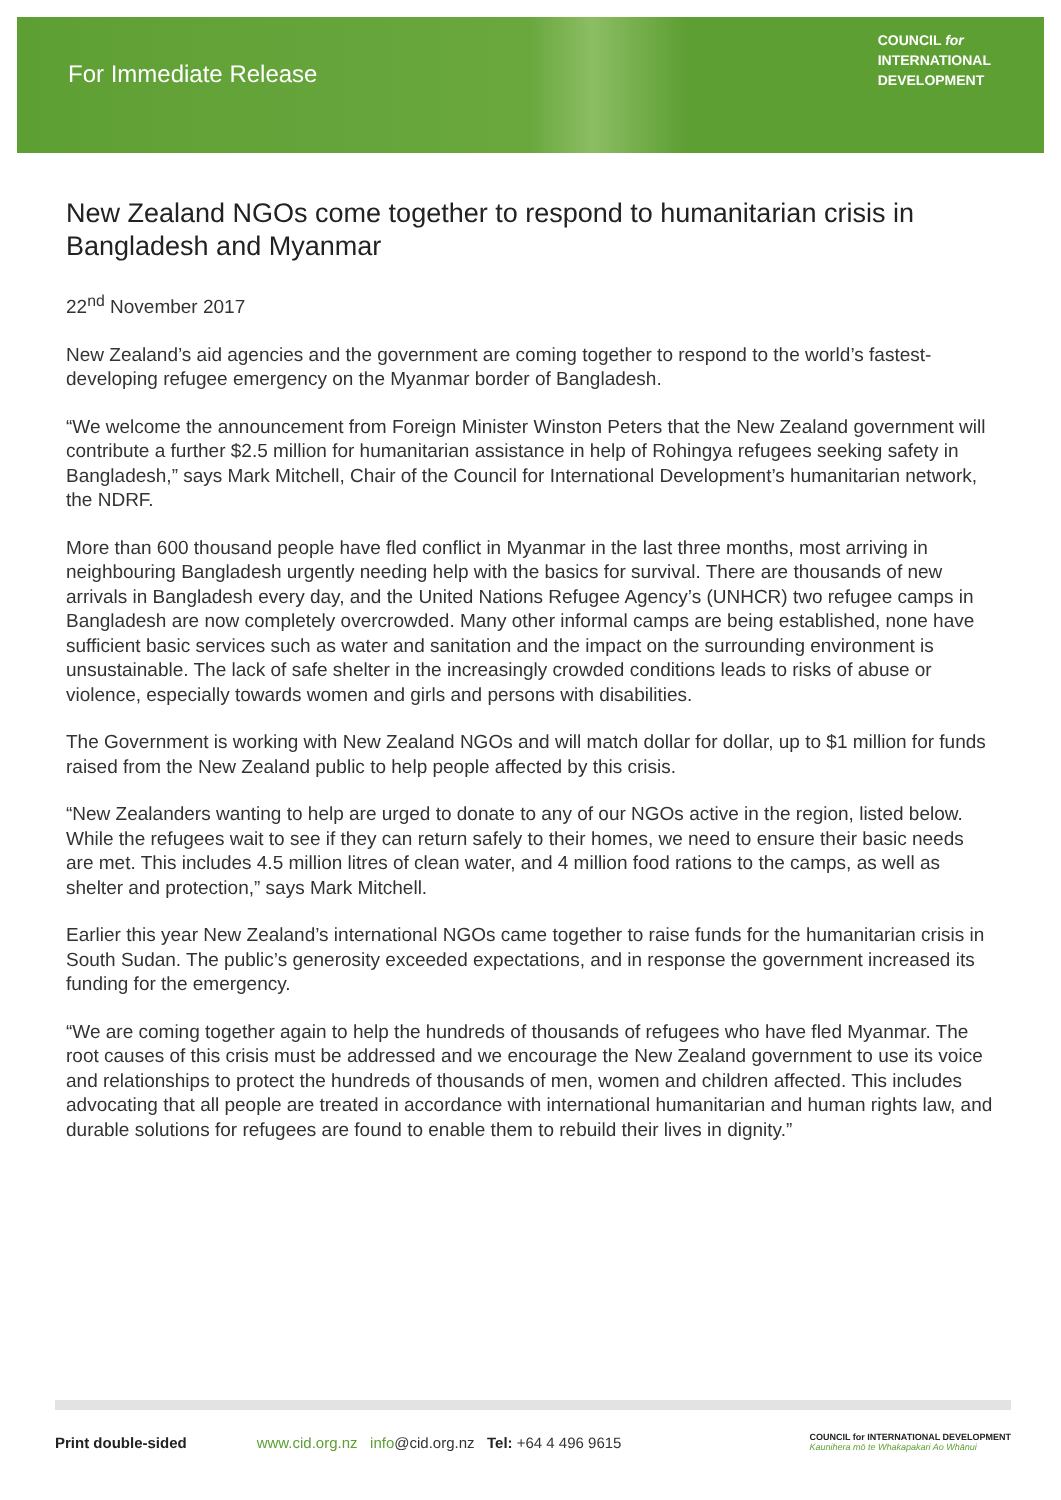For Immediate Release
COUNCIL for
INTERNATIONAL
DEVELOPMENT
New Zealand NGOs come together to respond to humanitarian crisis in Bangladesh and Myanmar
22<sup>nd</sup> November 2017
New Zealand’s aid agencies and the government are coming together to respond to the world’s fastest-developing refugee emergency on the Myanmar border of Bangladesh.
“We welcome the announcement from Foreign Minister Winston Peters that the New Zealand government will contribute a further $2.5 million for humanitarian assistance in help of Rohingya refugees seeking safety in Bangladesh,” says Mark Mitchell, Chair of the Council for International Development’s humanitarian network, the NDRF.
More than 600 thousand people have fled conflict in Myanmar in the last three months, most arriving in neighbouring Bangladesh urgently needing help with the basics for survival. There are thousands of new arrivals in Bangladesh every day, and the United Nations Refugee Agency’s (UNHCR) two refugee camps in Bangladesh are now completely overcrowded. Many other informal camps are being established, none have sufficient basic services such as water and sanitation and the impact on the surrounding environment is unsustainable. The lack of safe shelter in the increasingly crowded conditions leads to risks of abuse or violence, especially towards women and girls and persons with disabilities.
The Government is working with New Zealand NGOs and will match dollar for dollar, up to $1 million for funds raised from the New Zealand public to help people affected by this crisis.
“New Zealanders wanting to help are urged to donate to any of our NGOs active in the region, listed below. While the refugees wait to see if they can return safely to their homes, we need to ensure their basic needs are met. This includes 4.5 million litres of clean water, and 4 million food rations to the camps, as well as shelter and protection,” says Mark Mitchell.
Earlier this year New Zealand’s international NGOs came together to raise funds for the humanitarian crisis in South Sudan. The public’s generosity exceeded expectations, and in response the government increased its funding for the emergency.
“We are coming together again to help the hundreds of thousands of refugees who have fled Myanmar. The root causes of this crisis must be addressed and we encourage the New Zealand government to use its voice and relationships to protect the hundreds of thousands of men, women and children affected. This includes advocating that all people are treated in accordance with international humanitarian and human rights law, and durable solutions for refugees are found to enable them to rebuild their lives in dignity.”
Print double-sided www.cid.org.nz info@cid.org.nz Tel: +64 4 496 9615 COUNCIL for INTERNATIONAL DEVELOPMENT
Kaunihera mō te Whakapakari Ao Whānui